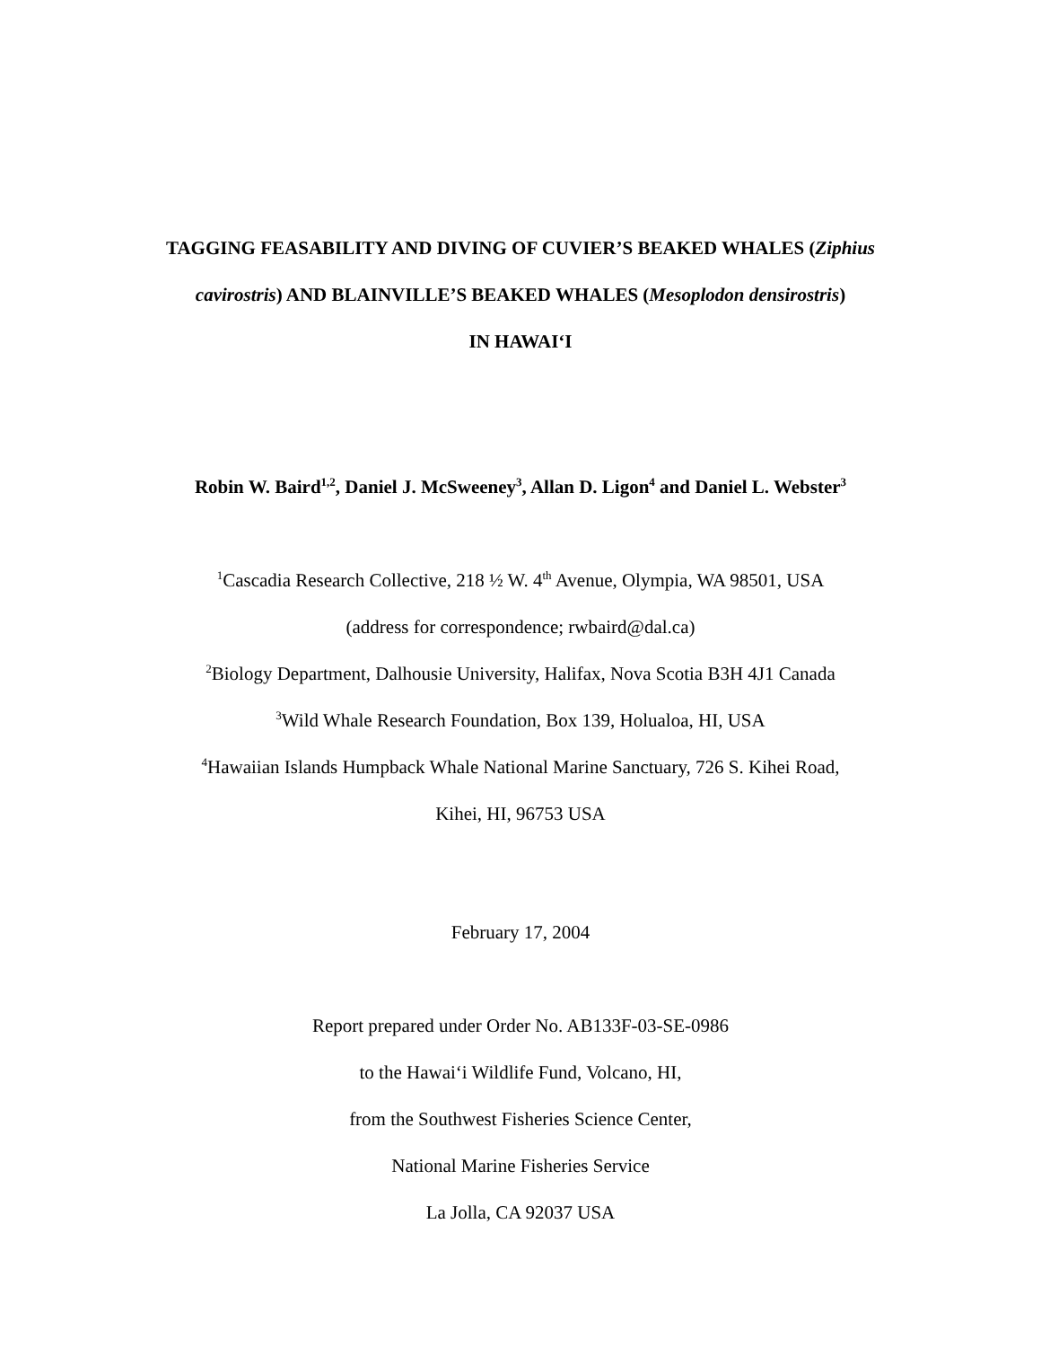TAGGING FEASABILITY AND DIVING OF CUVIER’S BEAKED WHALES (Ziphius
cavirostris) AND BLAINVILLE’S BEAKED WHALES (Mesoplodon densirostris)
IN HAWAIʻI
Robin W. Baird<sup>1,2</sup>, Daniel J. McSweeney<sup>3</sup>, Allan D. Ligon<sup>4</sup> and Daniel L. Webster<sup>3</sup>
<sup>1</sup> Cascadia Research Collective, 218 ½ W. 4<sup>th</sup> Avenue, Olympia, WA 98501, USA
(address for correspondence; rwbaird@dal.ca)
<sup>2</sup> Biology Department, Dalhousie University, Halifax, Nova Scotia B3H 4J1 Canada
<sup>3</sup> Wild Whale Research Foundation, Box 139, Holualoa, HI, USA
<sup>4</sup> Hawaiian Islands Humpback Whale National Marine Sanctuary, 726 S. Kihei Road,
Kihei, HI, 96753 USA
February 17, 2004
Report prepared under Order No. AB133F-03-SE-0986
to the Hawaiʻi Wildlife Fund, Volcano, HI,
from the Southwest Fisheries Science Center,
National Marine Fisheries Service
La Jolla, CA 92037 USA